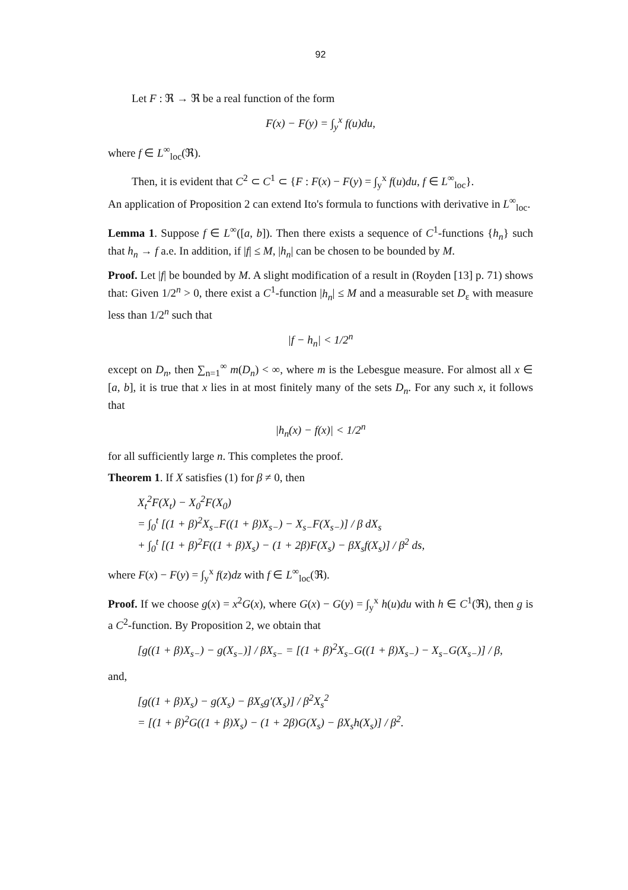92
Let F : ℜ → ℜ be a real function of the form
F(x) − F(y) = ∫<sub>y</sub><sup>x</sup> f(u)du,
where f ∈ L<sup>∞</sup><sub>loc</sub>(ℜ).
Then, it is evident that C<sup>2</sup> ⊂ C<sup>1</sup> ⊂ {F : F(x) − F(y) = ∫<sub>y</sub><sup>x</sup> f(u)du, f ∈ L<sup>∞</sup><sub>loc</sub>}.
An application of Proposition 2 can extend Ito's formula to functions with derivative in L<sup>∞</sup><sub>loc</sub>.
Lemma 1. Suppose f ∈ L<sup>∞</sup>([a, b]). Then there exists a sequence of C<sup>1</sup>-functions {h<sub>n</sub>} such that h<sub>n</sub> → f a.e. In addition, if |f| ≤ M, |h<sub>n</sub>| can be chosen to be bounded by M.
Proof. Let |f| be bounded by M. A slight modification of a result in (Royden [13] p. 71) shows that: Given 1/2<sup>n</sup> > 0, there exist a C<sup>1</sup>-function |h<sub>n</sub>| ≤ M and a measurable set D<sub>ε</sub> with measure less than 1/2<sup>n</sup> such that
|f − h<sub>n</sub>| < 1/2<sup>n</sup>
except on D<sub>n</sub>, then ∑<sub>n=1</sub><sup>∞</sup> m(D<sub>n</sub>) < ∞, where m is the Lebesgue measure. For almost all x ∈ [a, b], it is true that x lies in at most finitely many of the sets D<sub>n</sub>. For any such x, it follows that
|h<sub>n</sub>(x) − f(x)| < 1/2<sup>n</sup>
for all sufficiently large n. This completes the proof.
Theorem 1. If X satisfies (1) for β ≠ 0, then
X<sub>t</sub><sup>2</sup>F(X<sub>t</sub>) − X<sub>0</sub><sup>2</sup>F(X<sub>0</sub>)
= ∫<sub>0</sub><sup>t</sup> [(1 + β)<sup>2</sup>X<sub>s−</sub>F((1 + β)X<sub>s−</sub>) − X<sub>s−</sub>F(X<sub>s−</sub>)] / β dX<sub>s</sub>
+ ∫<sub>0</sub><sup>t</sup> [(1 + β)<sup>2</sup>F((1 + β)X<sub>s</sub>) − (1 + 2β)F(X<sub>s</sub>) − βX<sub>s</sub>f(X<sub>s</sub>)] / β<sup>2</sup> ds,
where F(x) − F(y) = ∫<sub>y</sub><sup>x</sup> f(z)dz with f ∈ L<sup>∞</sup><sub>loc</sub>(ℜ).
Proof. If we choose g(x) = x<sup>2</sup>G(x), where G(x) − G(y) = ∫<sub>y</sub><sup>x</sup> h(u)du with h ∈ C<sup>1</sup>(ℜ), then g is a C<sup>2</sup>-function. By Proposition 2, we obtain that
[g((1 + β)X<sub>s−</sub>) − g(X<sub>s−</sub>)] / βX<sub>s−</sub> = [(1 + β)<sup>2</sup>X<sub>s−</sub>G((1 + β)X<sub>s−</sub>) − X<sub>s−</sub>G(X<sub>s−</sub>)] / β,
and,
[g((1 + β)X<sub>s</sub>) − g(X<sub>s</sub>) − βX<sub>s</sub>g′(X<sub>s</sub>)] / β<sup>2</sup>X<sub>s</sub><sup>2</sup>
= [(1 + β)<sup>2</sup>G((1 + β)X<sub>s</sub>) − (1 + 2β)G(X<sub>s</sub>) − βX<sub>s</sub>h(X<sub>s</sub>)] / β<sup>2</sup>.